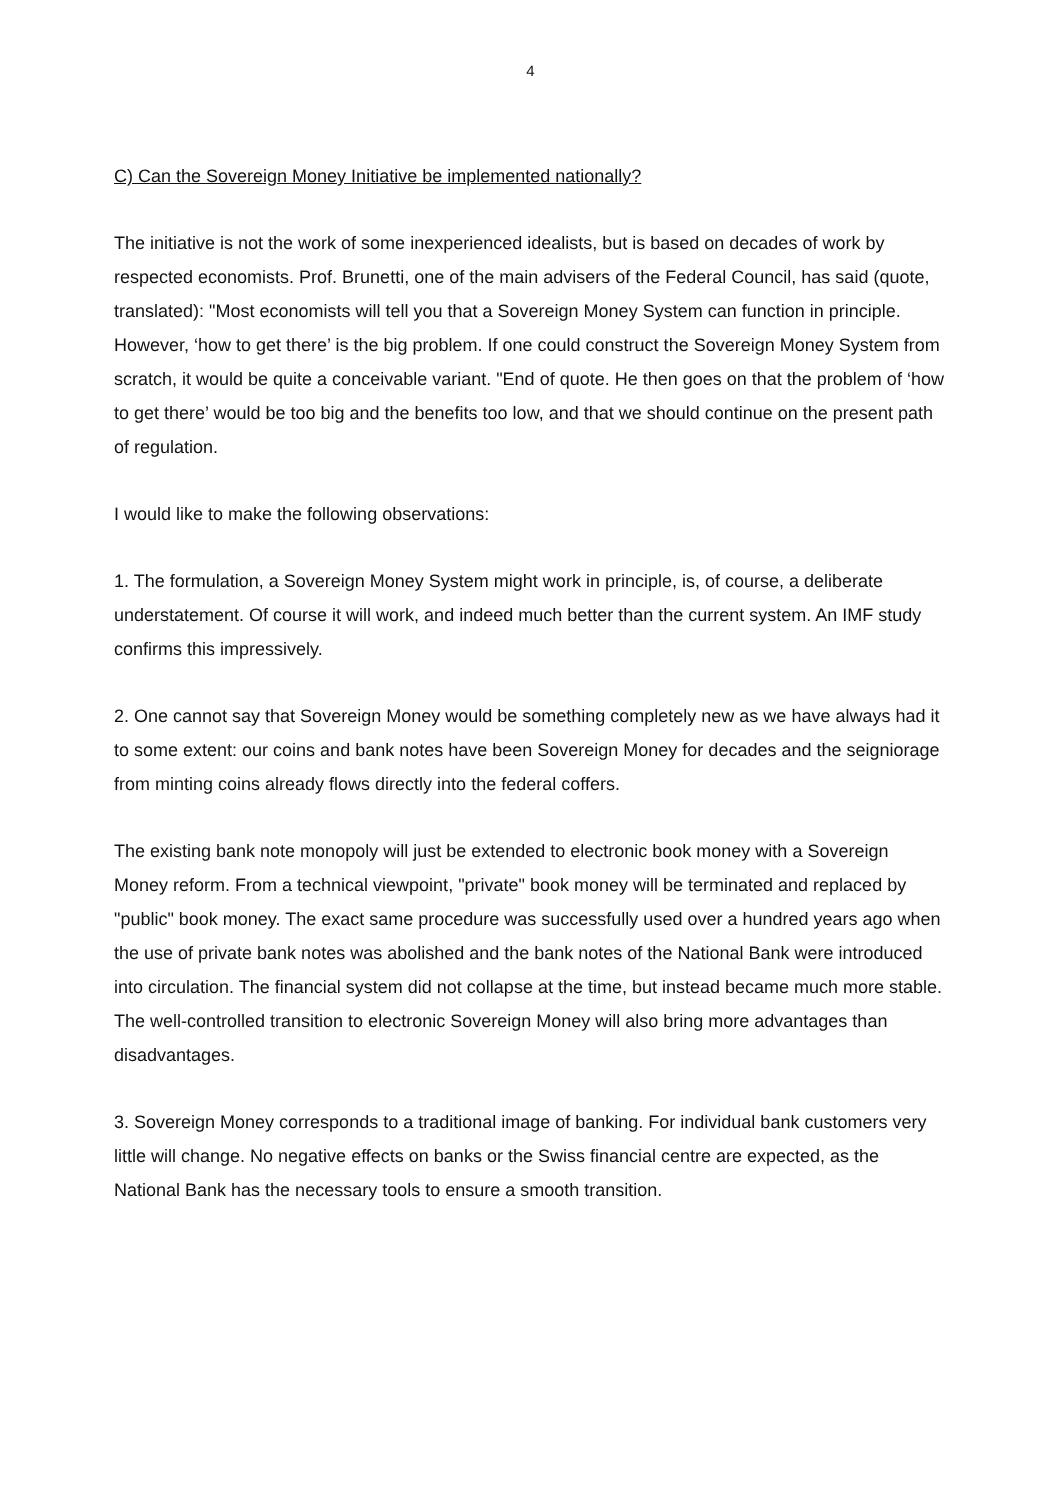4
C) Can the Sovereign Money Initiative be implemented nationally?
The initiative is not the work of some inexperienced idealists, but is based on decades of work by respected economists. Prof. Brunetti, one of the main advisers of the Federal Council, has said (quote, translated): "Most economists will tell you that a Sovereign Money System can function in principle. However, ‘how to get there’ is the big problem. If one could construct the Sovereign Money System from scratch, it would be quite a conceivable variant. "End of quote. He then goes on that the problem of ‘how to get there’ would be too big and the benefits too low, and that we should continue on the present path of regulation.
I would like to make the following observations:
1. The formulation, a Sovereign Money System might work in principle, is, of course, a deliberate understatement. Of course it will work, and indeed much better than the current system. An IMF study confirms this impressively.
2. One cannot say that Sovereign Money would be something completely new as we have always had it to some extent: our coins and bank notes have been Sovereign Money for decades and the seigniorage from minting coins already flows directly into the federal coffers.
The existing bank note monopoly will just be extended to electronic book money with a Sovereign Money reform. From a technical viewpoint, "private" book money will be terminated and replaced by "public" book money. The exact same procedure was successfully used over a hundred years ago when the use of private bank notes was abolished and the bank notes of the National Bank were introduced into circulation. The financial system did not collapse at the time, but instead became much more stable. The well-controlled transition to electronic Sovereign Money will also bring more advantages than disadvantages.
3. Sovereign Money corresponds to a traditional image of banking. For individual bank customers very little will change. No negative effects on banks or the Swiss financial centre are expected, as the National Bank has the necessary tools to ensure a smooth transition.